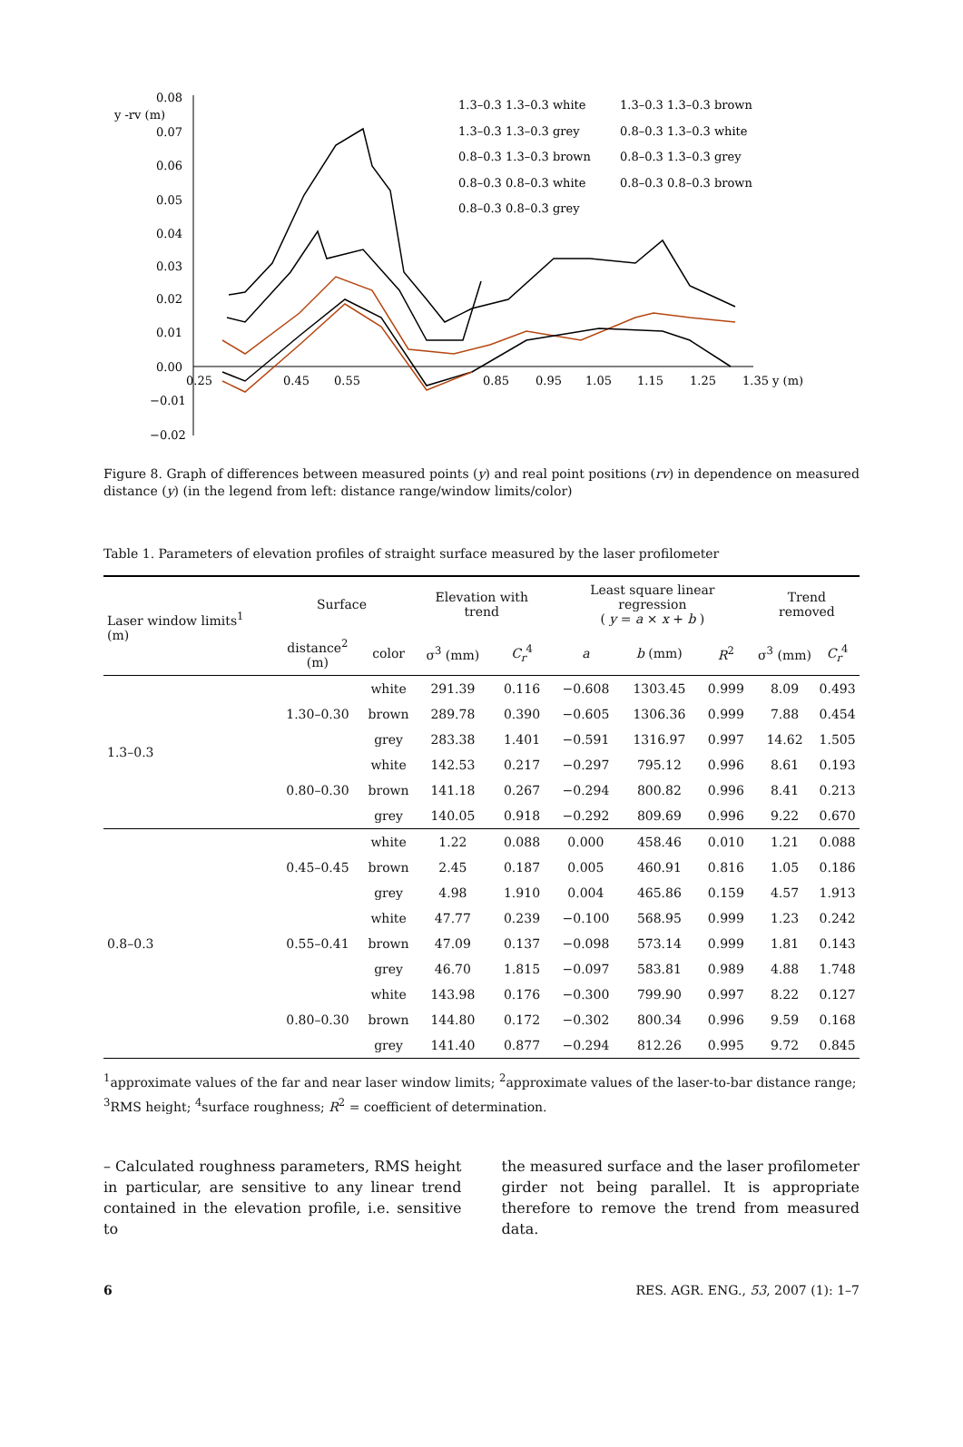0.08
0.07
0.06
0.05
0.04
0.03
0.02
0.01
0.00
−0.01
−0.02
y -rv (m)
0.25
0.45
0.55
0.85
0.95
1.05
1.15
1.25
1.35 y (m)
1.3–0.3 1.3–0.3 white
1.3–0.3 1.3–0.3 brown
1.3–0.3 1.3–0.3 grey
0.8–0.3 1.3–0.3 white
0.8–0.3 1.3–0.3 brown
0.8–0.3 1.3–0.3 grey
0.8–0.3 0.8–0.3 white
0.8–0.3 0.8–0.3 brown
0.8–0.3 0.8–0.3 grey
Figure 8. Graph of differences between measured points (y) and real point positions (rv) in dependence on measured distance (y) (in the legend from left: distance range/window limits/color)
Table 1. Parameters of elevation profiles of straight surface measured by the laser profilometer
| Laser window limits<sup>1</sup> (m) | Surface | | Elevation with trend | | Least square linear regression ( y = a × x + b ) | | | Trend removed | |
| --- | --- | --- | --- | --- | --- | --- | --- | --- | --- |
| | distance<sup>2</sup> (m) | color | σ<sup>3</sup> (mm) | C<sub>r</sub><sup>4</sup> | a | b (mm) | R<sup>2</sup> | σ<sup>3</sup> (mm) | C<sub>r</sub><sup>4</sup> |
| 1.3–0.3 | 1.30–0.30 | white | 291.39 | 0.116 | −0.608 | 1303.45 | 0.999 | 8.09 | 0.493 |
| | | brown | 289.78 | 0.390 | −0.605 | 1306.36 | 0.999 | 7.88 | 0.454 |
| | | grey | 283.38 | 1.401 | −0.591 | 1316.97 | 0.997 | 14.62 | 1.505 |
| | 0.80–0.30 | white | 142.53 | 0.217 | −0.297 | 795.12 | 0.996 | 8.61 | 0.193 |
| | | brown | 141.18 | 0.267 | −0.294 | 800.82 | 0.996 | 8.41 | 0.213 |
| | | grey | 140.05 | 0.918 | −0.292 | 809.69 | 0.996 | 9.22 | 0.670 |
| 0.8–0.3 | 0.45–0.45 | white | 1.22 | 0.088 | 0.000 | 458.46 | 0.010 | 1.21 | 0.088 |
| | | brown | 2.45 | 0.187 | 0.005 | 460.91 | 0.816 | 1.05 | 0.186 |
| | | grey | 4.98 | 1.910 | 0.004 | 465.86 | 0.159 | 4.57 | 1.913 |
| | 0.55–0.41 | white | 47.77 | 0.239 | −0.100 | 568.95 | 0.999 | 1.23 | 0.242 |
| | | brown | 47.09 | 0.137 | −0.098 | 573.14 | 0.999 | 1.81 | 0.143 |
| | | grey | 46.70 | 1.815 | −0.097 | 583.81 | 0.989 | 4.88 | 1.748 |
| | 0.80–0.30 | white | 143.98 | 0.176 | −0.300 | 799.90 | 0.997 | 8.22 | 0.127 |
| | | brown | 144.80 | 0.172 | −0.302 | 800.34 | 0.996 | 9.59 | 0.168 |
| | | grey | 141.40 | 0.877 | −0.294 | 812.26 | 0.995 | 9.72 | 0.845 |
<sup>1</sup> approximate values of the far and near laser window limits; <sup>2</sup>approximate values of the laser-to-bar distance range; <sup>3</sup>RMS height; <sup>4</sup>surface roughness; R<sup>2</sup> = coefficient of determination.
– Calculated roughness parameters, RMS height in particular, are sensitive to any linear trend contained in the elevation profile, i.e. sensitive to
the measured surface and the laser profilometer girder not being parallel. It is appropriate therefore to remove the trend from measured data.
6 RES. AGR. ENG., 53, 2007 (1): 1–7